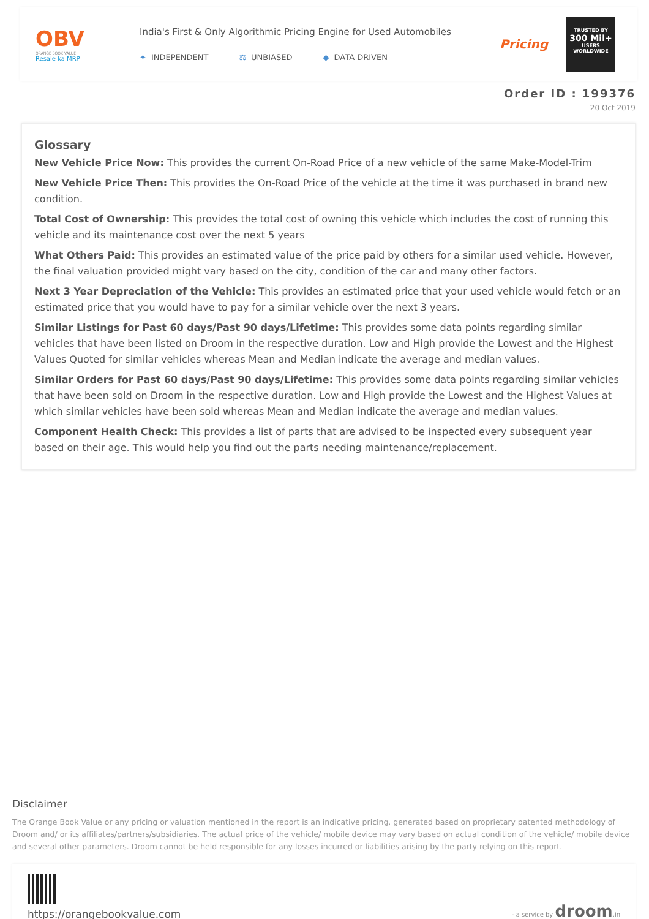OBV
ORANGE BOOK VALUE
Resale ka MRP
India's First & Only Algorithmic Pricing Engine for Used Automobiles
✦ INDEPENDENT ⚖ UNBIASED ◆ DATA DRIVEN
Pricing
TRUSTED BY
300 Mil+
USERS WORLDWIDE
Order ID : 199376
20 Oct 2019
Glossary
New Vehicle Price Now: This provides the current On-Road Price of a new vehicle of the same Make-Model-Trim
New Vehicle Price Then: This provides the On-Road Price of the vehicle at the time it was purchased in brand new condition.
Total Cost of Ownership: This provides the total cost of owning this vehicle which includes the cost of running this vehicle and its maintenance cost over the next 5 years
What Others Paid: This provides an estimated value of the price paid by others for a similar used vehicle. However, the final valuation provided might vary based on the city, condition of the car and many other factors.
Next 3 Year Depreciation of the Vehicle: This provides an estimated price that your used vehicle would fetch or an estimated price that you would have to pay for a similar vehicle over the next 3 years.
Similar Listings for Past 60 days/Past 90 days/Lifetime: This provides some data points regarding similar vehicles that have been listed on Droom in the respective duration. Low and High provide the Lowest and the Highest Values Quoted for similar vehicles whereas Mean and Median indicate the average and median values.
Similar Orders for Past 60 days/Past 90 days/Lifetime: This provides some data points regarding similar vehicles that have been sold on Droom in the respective duration. Low and High provide the Lowest and the Highest Values at which similar vehicles have been sold whereas Mean and Median indicate the average and median values.
Component Health Check: This provides a list of parts that are advised to be inspected every subsequent year based on their age. This would help you find out the parts needing maintenance/replacement.
Disclaimer
The Orange Book Value or any pricing or valuation mentioned in the report is an indicative pricing, generated based on proprietary patented methodology of Droom and/ or its affiliates/partners/subsidiaries. The actual price of the vehicle/ mobile device may vary based on actual condition of the vehicle/ mobile device and several other parameters. Droom cannot be held responsible for any losses incurred or liabilities arising by the party relying on this report.
https://orangebookvalue.com
- a service by droom.in